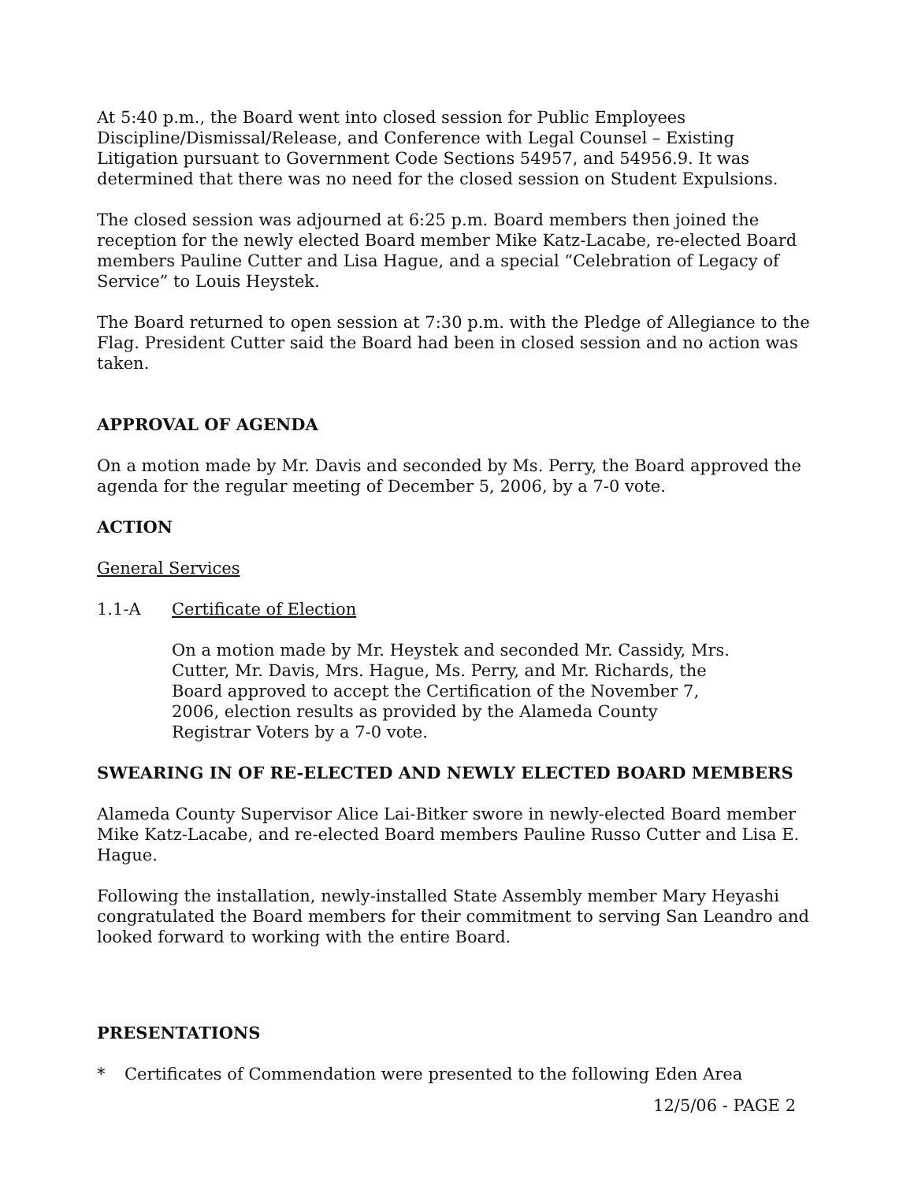At 5:40 p.m., the Board went into closed session for Public Employees Discipline/Dismissal/Release, and Conference with Legal Counsel – Existing Litigation pursuant to Government Code Sections 54957, and 54956.9. It was determined that there was no need for the closed session on Student Expulsions.
The closed session was adjourned at 6:25 p.m. Board members then joined the reception for the newly elected Board member Mike Katz-Lacabe, re-elected Board members Pauline Cutter and Lisa Hague, and a special “Celebration of Legacy of Service” to Louis Heystek.
The Board returned to open session at 7:30 p.m. with the Pledge of Allegiance to the Flag. President Cutter said the Board had been in closed session and no action was taken.
APPROVAL OF AGENDA
On a motion made by Mr. Davis and seconded by Ms. Perry, the Board approved the agenda for the regular meeting of December 5, 2006, by a 7-0 vote.
ACTION
General Services
1.1-A Certificate of Election
On a motion made by Mr. Heystek and seconded Mr. Cassidy, Mrs. Cutter, Mr. Davis, Mrs. Hague, Ms. Perry, and Mr. Richards, the Board approved to accept the Certification of the November 7, 2006, election results as provided by the Alameda County Registrar Voters by a 7-0 vote.
SWEARING IN OF RE-ELECTED AND NEWLY ELECTED BOARD MEMBERS
Alameda County Supervisor Alice Lai-Bitker swore in newly-elected Board member Mike Katz-Lacabe, and re-elected Board members Pauline Russo Cutter and Lisa E. Hague.
Following the installation, newly-installed State Assembly member Mary Heyashi congratulated the Board members for their commitment to serving San Leandro and looked forward to working with the entire Board.
PRESENTATIONS
* Certificates of Commendation were presented to the following Eden Area
12/5/06 - PAGE 2